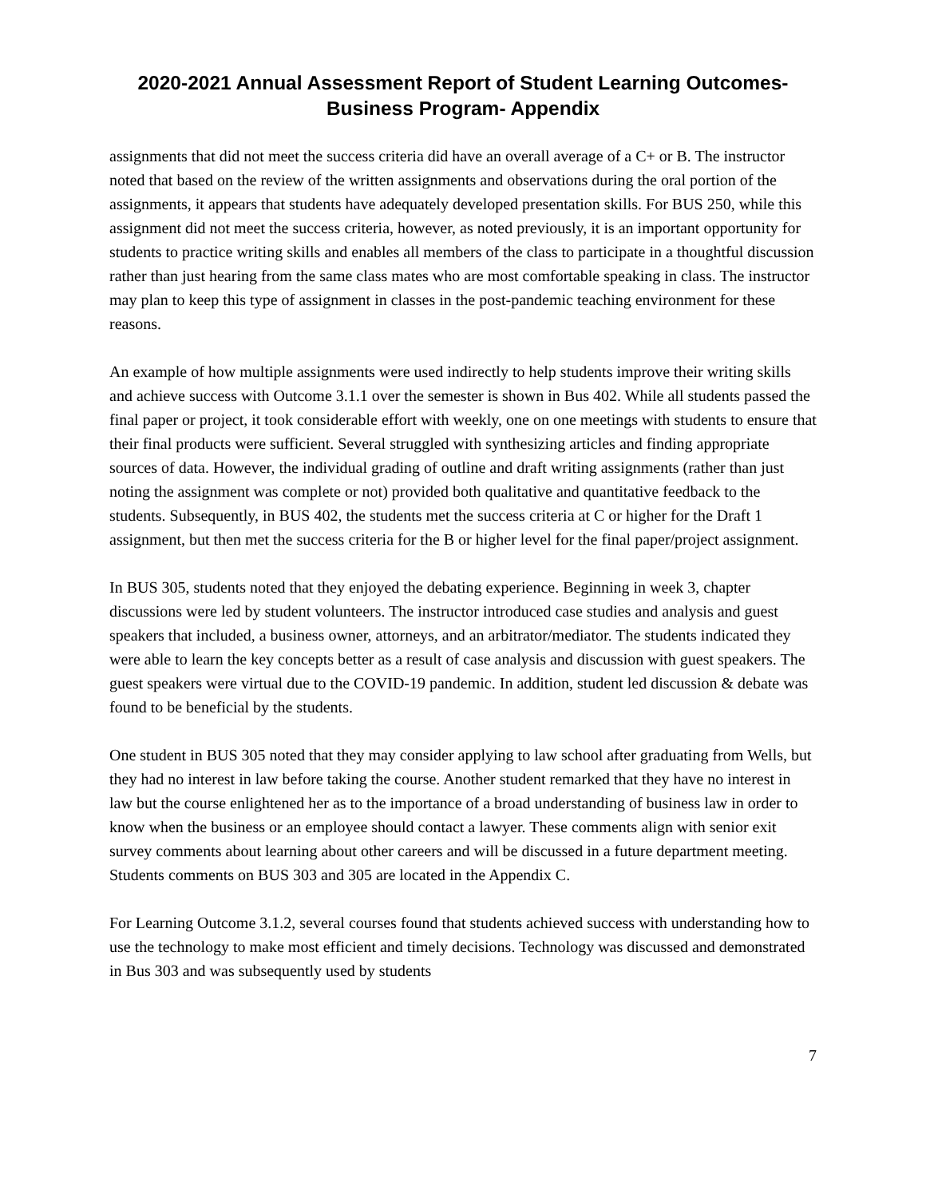2020-2021 Annual Assessment Report of Student Learning Outcomes-
Business Program- Appendix
assignments that did not meet the success criteria did have an overall average of a C+ or B. The instructor noted that based on the review of the written assignments and observations during the oral portion of the assignments, it appears that students have adequately developed presentation skills. For BUS 250, while this assignment did not meet the success criteria, however, as noted previously, it is an important opportunity for students to practice writing skills and enables all members of the class to participate in a thoughtful discussion rather than just hearing from the same class mates who are most comfortable speaking in class. The instructor may plan to keep this type of assignment in classes in the post-pandemic teaching environment for these reasons.
An example of how multiple assignments were used indirectly to help students improve their writing skills and achieve success with Outcome 3.1.1 over the semester is shown in Bus 402. While all students passed the final paper or project, it took considerable effort with weekly, one on one meetings with students to ensure that their final products were sufficient. Several struggled with synthesizing articles and finding appropriate sources of data. However, the individual grading of outline and draft writing assignments (rather than just noting the assignment was complete or not) provided both qualitative and quantitative feedback to the students. Subsequently, in BUS 402, the students met the success criteria at C or higher for the Draft 1 assignment, but then met the success criteria for the B or higher level for the final paper/project assignment.
In BUS 305, students noted that they enjoyed the debating experience. Beginning in week 3, chapter discussions were led by student volunteers. The instructor introduced case studies and analysis and guest speakers that included, a business owner, attorneys, and an arbitrator/mediator. The students indicated they were able to learn the key concepts better as a result of case analysis and discussion with guest speakers. The guest speakers were virtual due to the COVID-19 pandemic. In addition, student led discussion & debate was found to be beneficial by the students.
One student in BUS 305 noted that they may consider applying to law school after graduating from Wells, but they had no interest in law before taking the course. Another student remarked that they have no interest in law but the course enlightened her as to the importance of a broad understanding of business law in order to know when the business or an employee should contact a lawyer. These comments align with senior exit survey comments about learning about other careers and will be discussed in a future department meeting. Students comments on BUS 303 and 305 are located in the Appendix C.
For Learning Outcome 3.1.2, several courses found that students achieved success with understanding how to use the technology to make most efficient and timely decisions. Technology was discussed and demonstrated in Bus 303 and was subsequently used by students
7